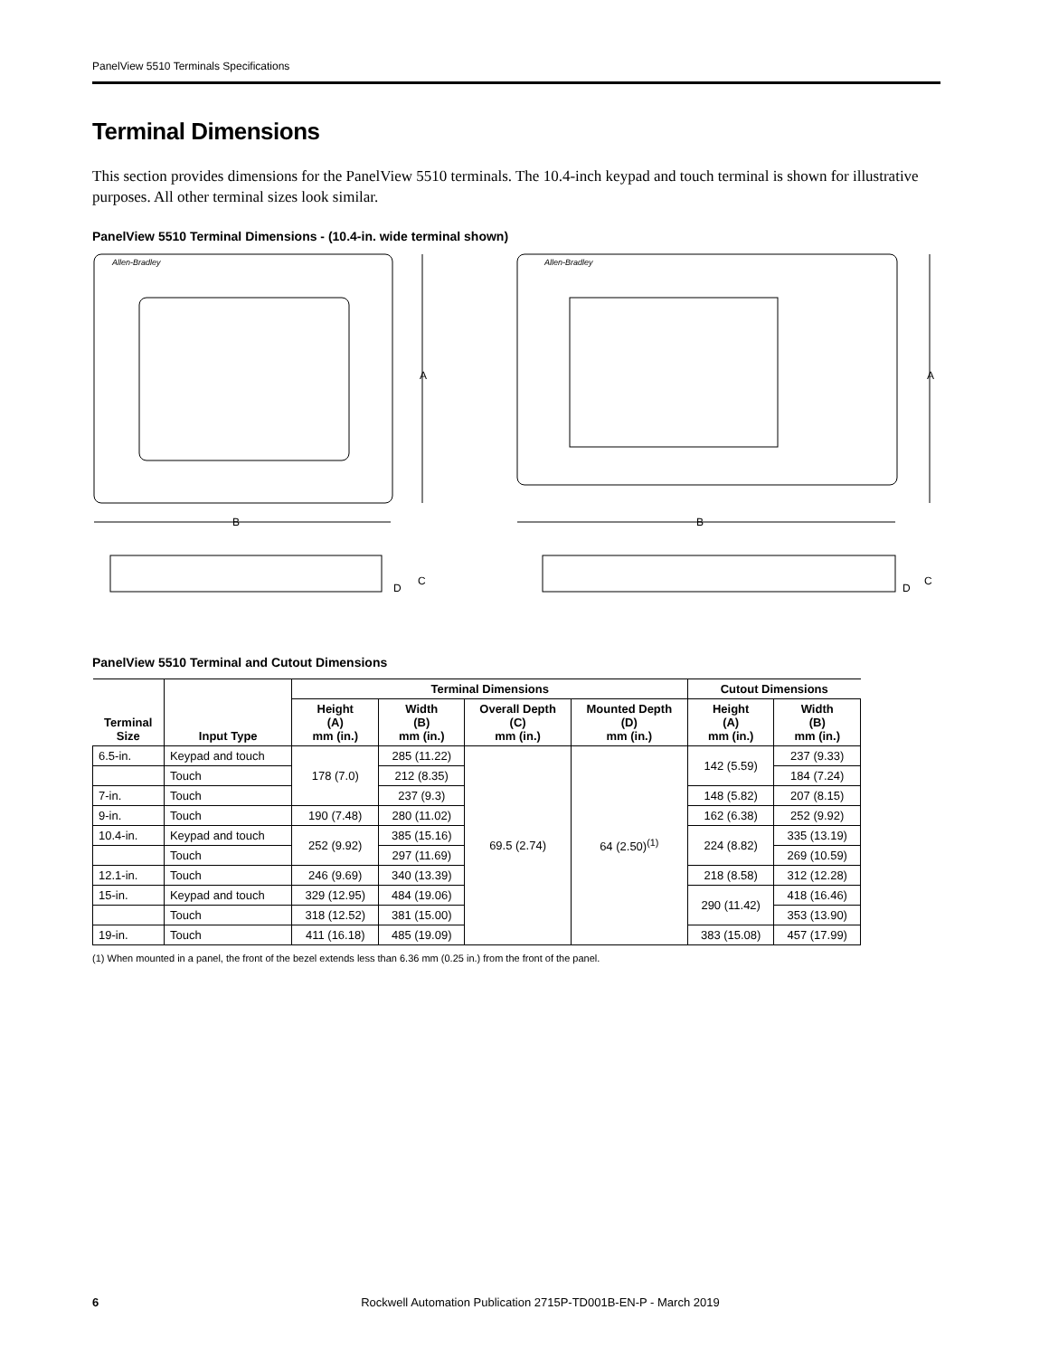PanelView 5510 Terminals Specifications
Terminal Dimensions
This section provides dimensions for the PanelView 5510 terminals. The 10.4-inch keypad and touch terminal is shown for illustrative purposes. All other terminal sizes look similar.
PanelView 5510 Terminal Dimensions - (10.4-in. wide terminal shown)
Allen-Bradley
A
B
D
C
Allen-Bradley
A
B
D
C
PanelView 5510 Terminal and Cutout Dimensions
| Terminal Size | Input Type | Terminal Dimensions | | | | Cutout Dimensions | |
| --- | --- | --- | --- | --- | --- | --- | --- |
| | | Height (A) mm (in.) | Width (B) mm (in.) | Overall Depth (C) mm (in.) | Mounted Depth (D) mm (in.) | Height (A) mm (in.) | Width (B) mm (in.) |
| 6.5-in. | Keypad and touch | 178 (7.0) | 285 (11.22) | 69.5 (2.74) | 64 (2.50)<sup>(1)</sup> | 142 (5.59) | 237 (9.33) |
| | Touch | | 212 (8.35) | | | | 184 (7.24) |
| 7-in. | Touch | | 237 (9.3) | | | 148 (5.82) | 207 (8.15) |
| 9-in. | Touch | 190 (7.48) | 280 (11.02) | | | 162 (6.38) | 252 (9.92) |
| 10.4-in. | Keypad and touch | 252 (9.92) | 385 (15.16) | | | 224 (8.82) | 335 (13.19) |
| | Touch | | 297 (11.69) | | | | 269 (10.59) |
| 12.1-in. | Touch | 246 (9.69) | 340 (13.39) | | | 218 (8.58) | 312 (12.28) |
| 15-in. | Keypad and touch | 329 (12.95) | 484 (19.06) | | | 290 (11.42) | 418 (16.46) |
| | Touch | 318 (12.52) | 381 (15.00) | | | | 353 (13.90) |
| 19-in. | Touch | 411 (16.18) | 485 (19.09) | | | 383 (15.08) | 457 (17.99) |
(1) When mounted in a panel, the front of the bezel extends less than 6.36 mm (0.25 in.) from the front of the panel.
6 Rockwell Automation Publication 2715P-TD001B-EN-P - March 2019